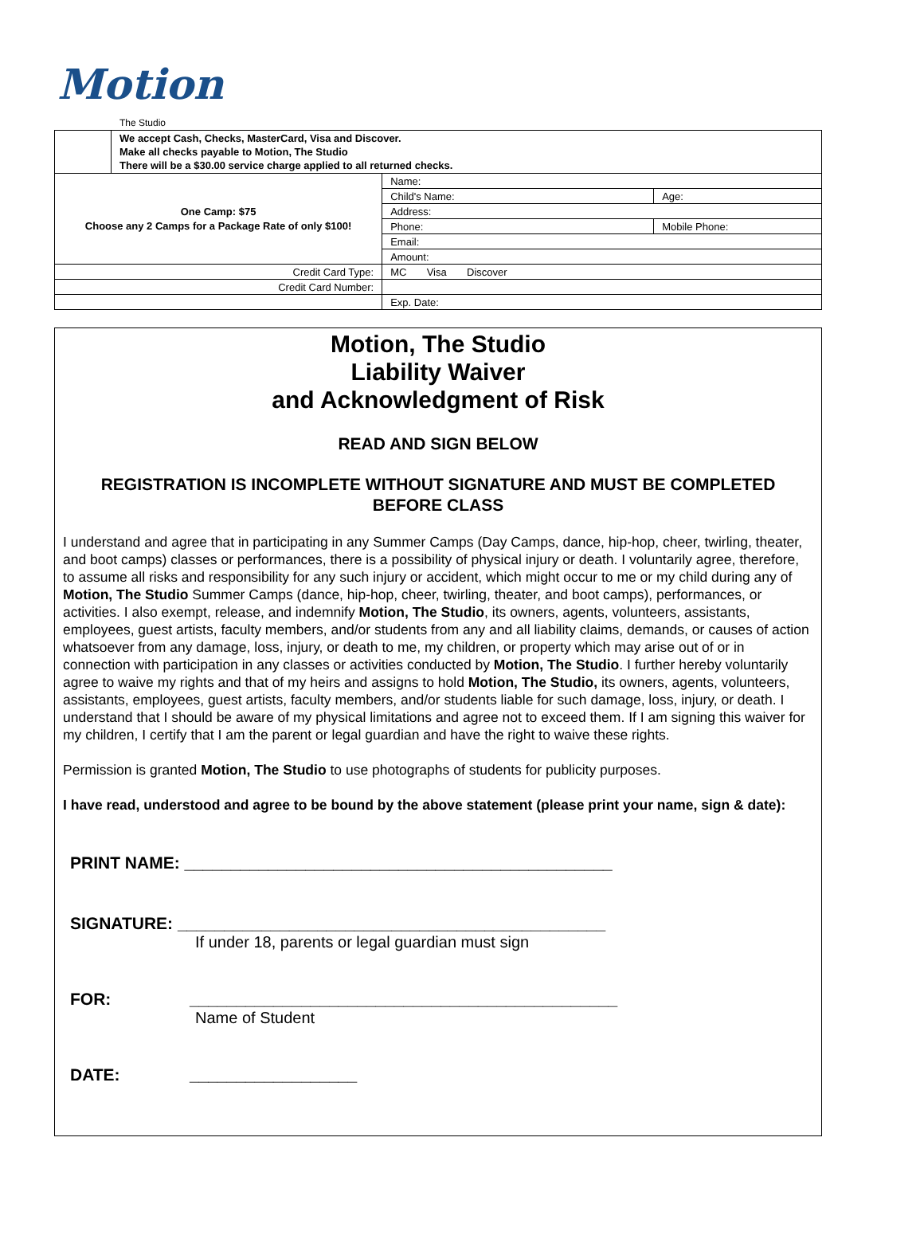Motion
The Studio
| | We accept Cash, Checks, MasterCard, Visa and Discover. Make all checks payable to Motion, The Studio There will be a $30.00 service charge applied to all returned checks. | | |
| One Camp: $75 Choose any 2 Camps for a Package Rate of only $100! | | Name: | |
| | | Child's Name: | Age: |
| | | Address: | |
| | | Phone: | Mobile Phone: |
| | | Email: | |
| | | Amount: | |
| Credit Card Type: | | MC Visa Discover | |
| Credit Card Number: | | | |
| | | Exp. Date: | |
Motion, The Studio
Liability Waiver
and Acknowledgment of Risk
READ AND SIGN BELOW
REGISTRATION IS INCOMPLETE WITHOUT SIGNATURE AND MUST BE COMPLETED BEFORE CLASS
I understand and agree that in participating in any Summer Camps (Day Camps, dance, hip-hop, cheer, twirling, theater, and boot camps) classes or performances, there is a possibility of physical injury or death. I voluntarily agree, therefore, to assume all risks and responsibility for any such injury or accident, which might occur to me or my child during any of Motion, The Studio Summer Camps (dance, hip-hop, cheer, twirling, theater, and boot camps), performances, or activities. I also exempt, release, and indemnify Motion, The Studio, its owners, agents, volunteers, assistants, employees, guest artists, faculty members, and/or students from any and all liability claims, demands, or causes of action whatsoever from any damage, loss, injury, or death to me, my children, or property which may arise out of or in connection with participation in any classes or activities conducted by Motion, The Studio. I further hereby voluntarily agree to waive my rights and that of my heirs and assigns to hold Motion, The Studio, its owners, agents, volunteers, assistants, employees, guest artists, faculty members, and/or students liable for such damage, loss, injury, or death. I understand that I should be aware of my physical limitations and agree not to exceed them. If I am signing this waiver for my children, I certify that I am the parent or legal guardian and have the right to waive these rights.
Permission is granted Motion, The Studio to use photographs of students for publicity purposes.
I have read, understood and agree to be bound by the above statement (please print your name, sign & date):
PRINT NAME: ______________________________________________
SIGNATURE: ______________________________________________
If under 18, parents or legal guardian must sign
FOR: ______________________________________________
Name of Student
DATE: __________________